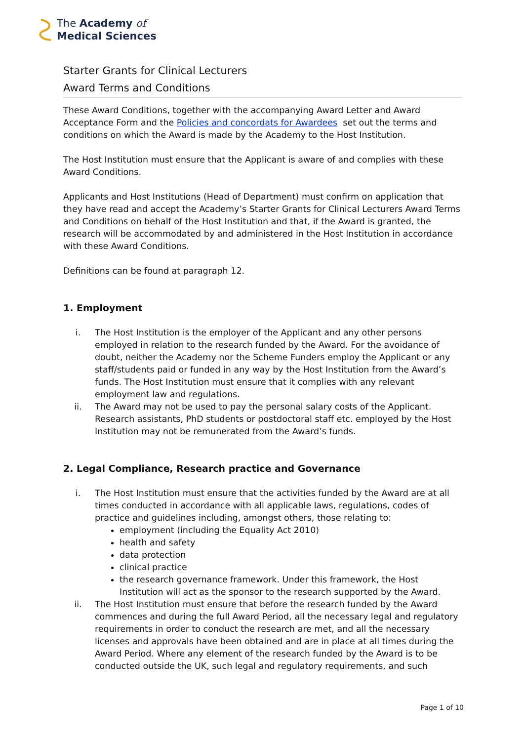The Academy of
Medical Sciences
Starter Grants for Clinical Lecturers
Award Terms and Conditions
These Award Conditions, together with the accompanying Award Letter and Award Acceptance Form and the Policies and concordats for Awardees set out the terms and conditions on which the Award is made by the Academy to the Host Institution.
The Host Institution must ensure that the Applicant is aware of and complies with these Award Conditions.
Applicants and Host Institutions (Head of Department) must confirm on application that they have read and accept the Academy’s Starter Grants for Clinical Lecturers Award Terms and Conditions on behalf of the Host Institution and that, if the Award is granted, the research will be accommodated by and administered in the Host Institution in accordance with these Award Conditions.
Definitions can be found at paragraph 12.
1. Employment
i. The Host Institution is the employer of the Applicant and any other persons employed in relation to the research funded by the Award. For the avoidance of doubt, neither the Academy nor the Scheme Funders employ the Applicant or any staff/students paid or funded in any way by the Host Institution from the Award’s funds. The Host Institution must ensure that it complies with any relevant employment law and regulations.
ii. The Award may not be used to pay the personal salary costs of the Applicant. Research assistants, PhD students or postdoctoral staff etc. employed by the Host Institution may not be remunerated from the Award’s funds.
2. Legal Compliance, Research practice and Governance
i. The Host Institution must ensure that the activities funded by the Award are at all times conducted in accordance with all applicable laws, regulations, codes of practice and guidelines including, amongst others, those relating to:
employment (including the Equality Act 2010)
health and safety
data protection
clinical practice
the research governance framework. Under this framework, the Host Institution will act as the sponsor to the research supported by the Award.
ii. The Host Institution must ensure that before the research funded by the Award commences and during the full Award Period, all the necessary legal and regulatory requirements in order to conduct the research are met, and all the necessary licenses and approvals have been obtained and are in place at all times during the Award Period. Where any element of the research funded by the Award is to be conducted outside the UK, such legal and regulatory requirements, and such
Page 1 of 10